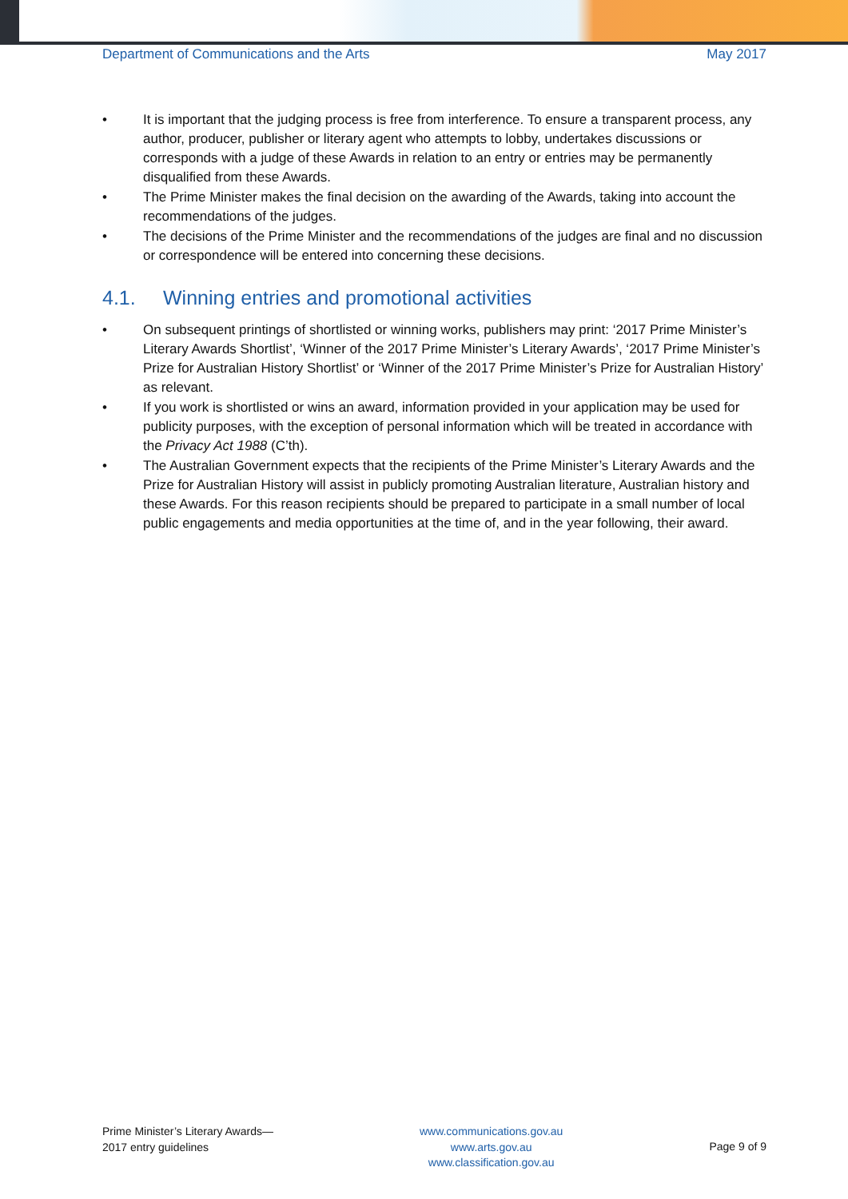Department of Communications and the Arts
May 2017
• It is important that the judging process is free from interference. To ensure a transparent process, any author, producer, publisher or literary agent who attempts to lobby, undertakes discussions or corresponds with a judge of these Awards in relation to an entry or entries may be permanently disqualified from these Awards.
• The Prime Minister makes the final decision on the awarding of the Awards, taking into account the recommendations of the judges.
• The decisions of the Prime Minister and the recommendations of the judges are final and no discussion or correspondence will be entered into concerning these decisions.
4.1. Winning entries and promotional activities
• On subsequent printings of shortlisted or winning works, publishers may print: ‘2017 Prime Minister’s Literary Awards Shortlist’, ‘Winner of the 2017 Prime Minister’s Literary Awards’, ‘2017 Prime Minister’s Prize for Australian History Shortlist’ or ‘Winner of the 2017 Prime Minister’s Prize for Australian History’ as relevant.
• If you work is shortlisted or wins an award, information provided in your application may be used for publicity purposes, with the exception of personal information which will be treated in accordance with the Privacy Act 1988 (C’th).
• The Australian Government expects that the recipients of the Prime Minister’s Literary Awards and the Prize for Australian History will assist in publicly promoting Australian literature, Australian history and these Awards. For this reason recipients should be prepared to participate in a small number of local public engagements and media opportunities at the time of, and in the year following, their award.
Prime Minister’s Literary Awards—
2017 entry guidelines
www.communications.gov.au
www.arts.gov.au
www.classification.gov.au
Page 9 of 9